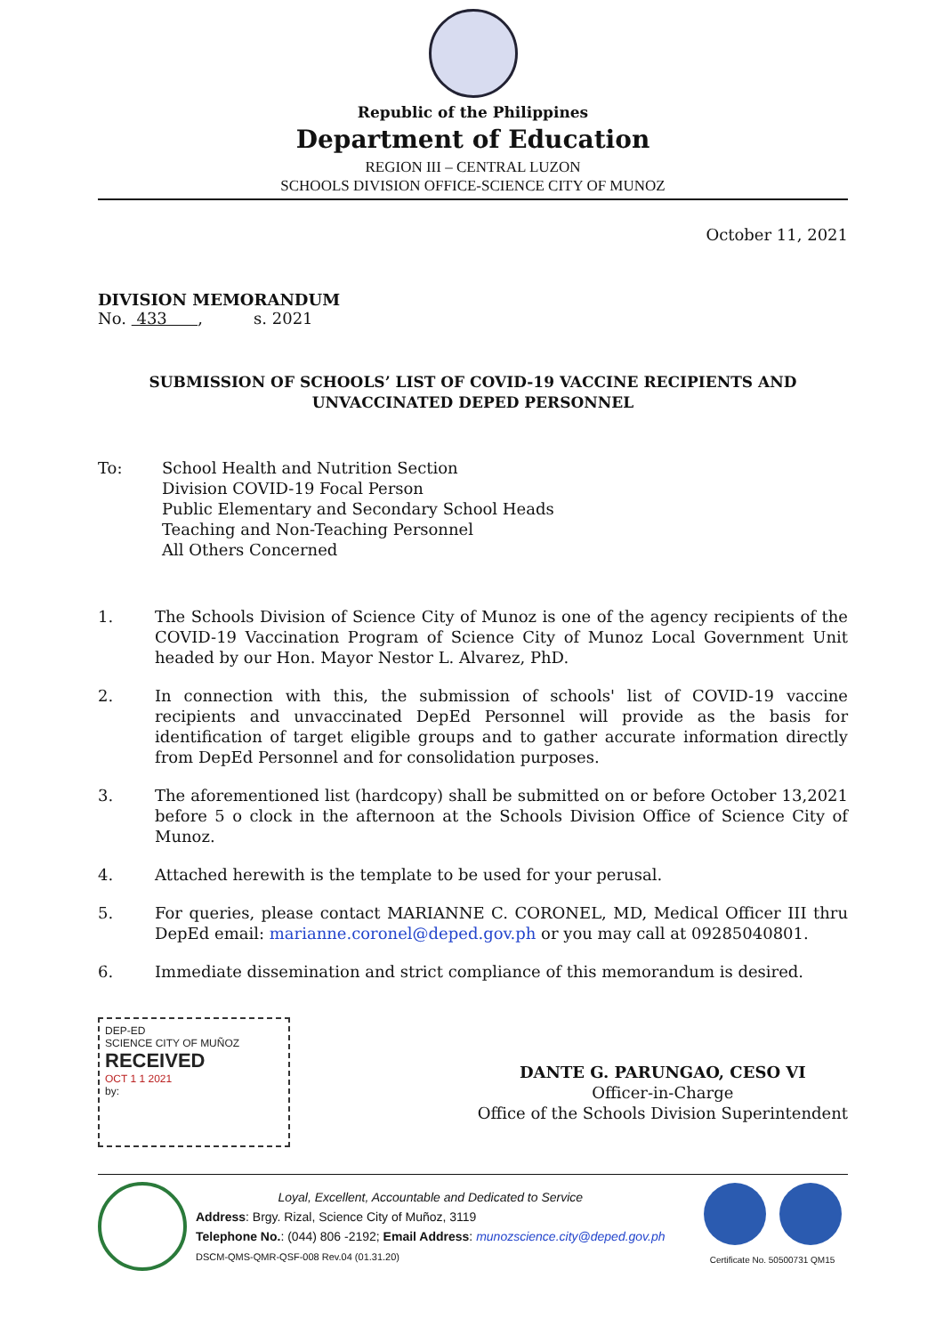Republic of the Philippines
Department of Education
REGION III – CENTRAL LUZON
SCHOOLS DIVISION OFFICE-SCIENCE CITY OF MUNOZ
October 11, 2021
DIVISION MEMORANDUM
No. 433 , s. 2021
SUBMISSION OF SCHOOLS’ LIST OF COVID-19 VACCINE RECIPIENTS AND
UNVACCINATED DEPED PERSONNEL
To: School Health and Nutrition Section
Division COVID-19 Focal Person
Public Elementary and Secondary School Heads
Teaching and Non-Teaching Personnel
All Others Concerned
1. The Schools Division of Science City of Munoz is one of the agency recipients of the COVID-19 Vaccination Program of Science City of Munoz Local Government Unit headed by our Hon. Mayor Nestor L. Alvarez, PhD.
2. In connection with this, the submission of schools' list of COVID-19 vaccine recipients and unvaccinated DepEd Personnel will provide as the basis for identification of target eligible groups and to gather accurate information directly from DepEd Personnel and for consolidation purposes.
3. The aforementioned list (hardcopy) shall be submitted on or before October 13,2021 before 5 o clock in the afternoon at the Schools Division Office of Science City of Munoz.
4. Attached herewith is the template to be used for your perusal.
5. For queries, please contact MARIANNE C. CORONEL, MD, Medical Officer III thru DepEd email: marianne.coronel@deped.gov.ph or you may call at 09285040801.
6. Immediate dissemination and strict compliance of this memorandum is desired.
DEP-ED
SCIENCE CITY OF MUÑOZ
RECEIVED
OCT 1 1 2021
by:
DANTE G. PARUNGAO, CESO VI
Officer-in-Charge
Office of the Schools Division Superintendent
Loyal, Excellent, Accountable and Dedicated to Service
Address: Brgy. Rizal, Science City of Muñoz, 3119
Telephone No.: (044) 806 -2192; Email Address: munozscience.city@deped.gov.ph
DSCM-QMS-QMR-QSF-008 Rev.04 (01.31.20)
Certificate No. 50500731 QM15